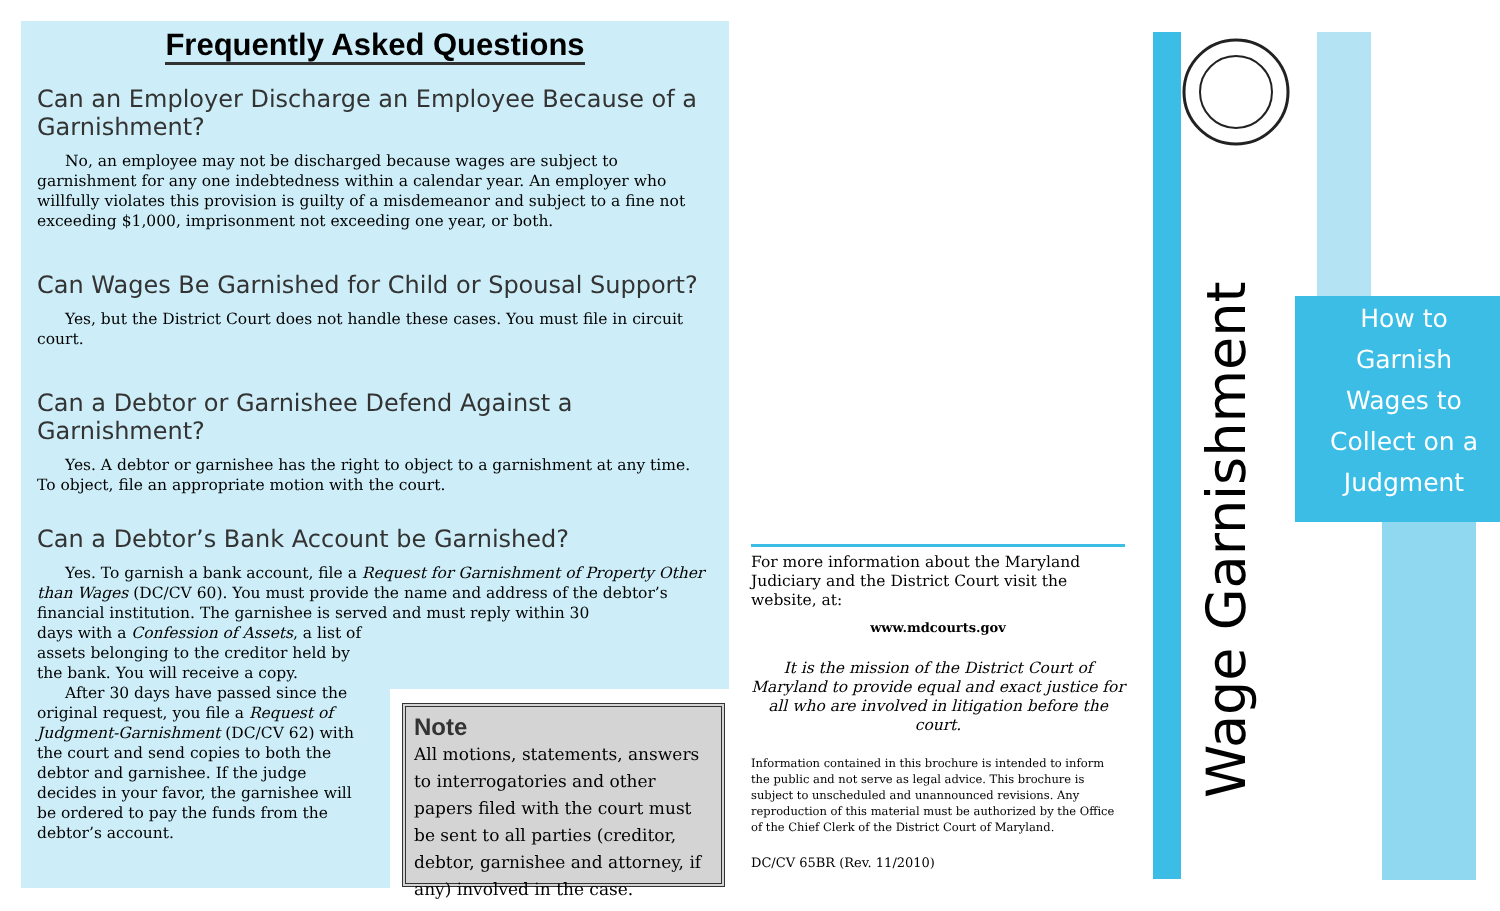Frequently Asked Questions
Can an Employer Discharge an Employee Because of a Garnishment?
No, an employee may not be discharged because wages are subject to garnishment for any one indebtedness within a calendar year. An employer who willfully violates this provision is guilty of a misdemeanor and subject to a fine not exceeding $1,000, imprisonment not exceeding one year, or both.
Can Wages Be Garnished for Child or Spousal Support?
Yes, but the District Court does not handle these cases. You must file in circuit court.
Can a Debtor or Garnishee Defend Against a Garnishment?
Yes. A debtor or garnishee has the right to object to a garnishment at any time. To object, file an appropriate motion with the court.
Can a Debtor’s Bank Account be Garnished?
Yes. To garnish a bank account, file a Request for Garnishment of Property Other than Wages (DC/CV 60). You must provide the name and address of the debtor’s financial institution. The garnishee is served and must reply within 30
days with a Confession of Assets, a list of assets belonging to the creditor held by the bank. You will receive a copy.
After 30 days have passed since the original request, you file a Request of Judgment-Garnishment (DC/CV 62) with the court and send copies to both the debtor and garnishee. If the judge decides in your favor, the garnishee will be ordered to pay the funds from the debtor’s account.
Note
All motions, statements, answers to interrogatories and other papers filed with the court must be sent to all parties (creditor, debtor, garnishee and attorney, if any) involved in the case.
For more information about the Maryland Judiciary and the District Court visit the website, at:
www.mdcourts.gov
It is the mission of the District Court of Maryland to provide equal and exact justice for all who are involved in litigation before the court.
Information contained in this brochure is intended to inform the public and not serve as legal advice. This brochure is subject to unscheduled and unannounced revisions. Any reproduction of this material must be authorized by the Office of the Chief Clerk of the District Court of Maryland.
DC/CV 65BR (Rev. 11/2010)
Wage Garnishment
How to
Garnish
Wages to
Collect on a
Judgment